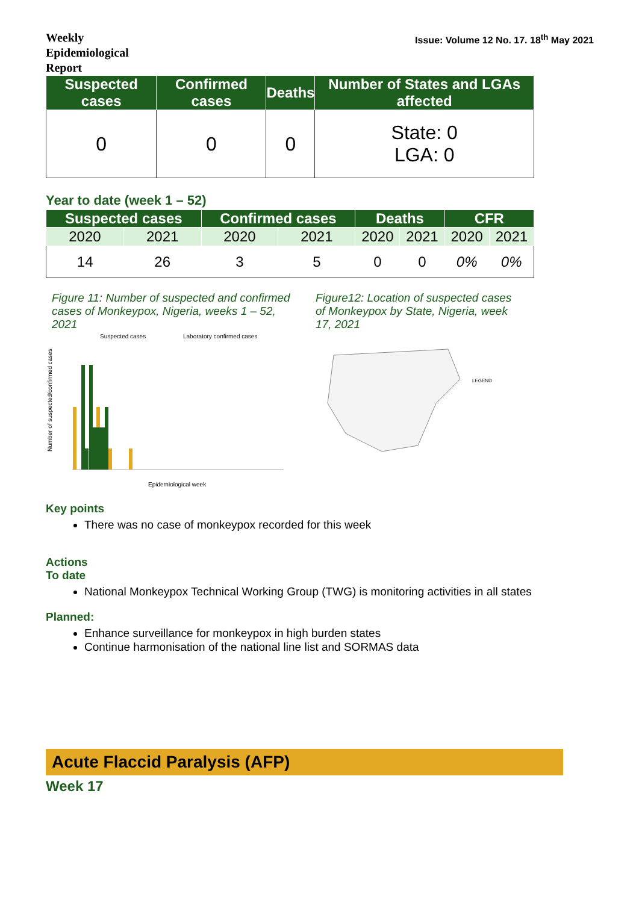Weekly Epidemiological Report
Issue: Volume 12 No. 17. 18<sup>th</sup> May 2021
| Suspected cases | Confirmed cases | Deaths | Number of States and LGAs affected |
| --- | --- | --- | --- |
| 0 | 0 | 0 | State: 0 LGA: 0 |
Year to date (week 1 – 52)
| Suspected cases | | Confirmed cases | | Deaths | | CFR | |
| --- | --- | --- | --- | --- | --- | --- | --- |
| 2020 | 2021 | 2020 | 2021 | 2020 | 2021 | 2020 | 2021 |
| 14 | 26 | 3 | 5 | 0 | 0 | 0% | 0% |
Figure 11: Number of suspected and confirmed cases of Monkeypox, Nigeria, weeks 1 – 52, 2021
Suspected cases
Laboratory confirmed cases
Number of suspected/confirmed cases
Epidemiological week
Figure12: Location of suspected cases of Monkeypox by State, Nigeria, week 17, 2021
LEGEND
Key points
There was no case of monkeypox recorded for this week
Actions
To date
National Monkeypox Technical Working Group (TWG) is monitoring activities in all states
Planned:
Enhance surveillance for monkeypox in high burden states
Continue harmonisation of the national line list and SORMAS data
Acute Flaccid Paralysis (AFP)
Week 17